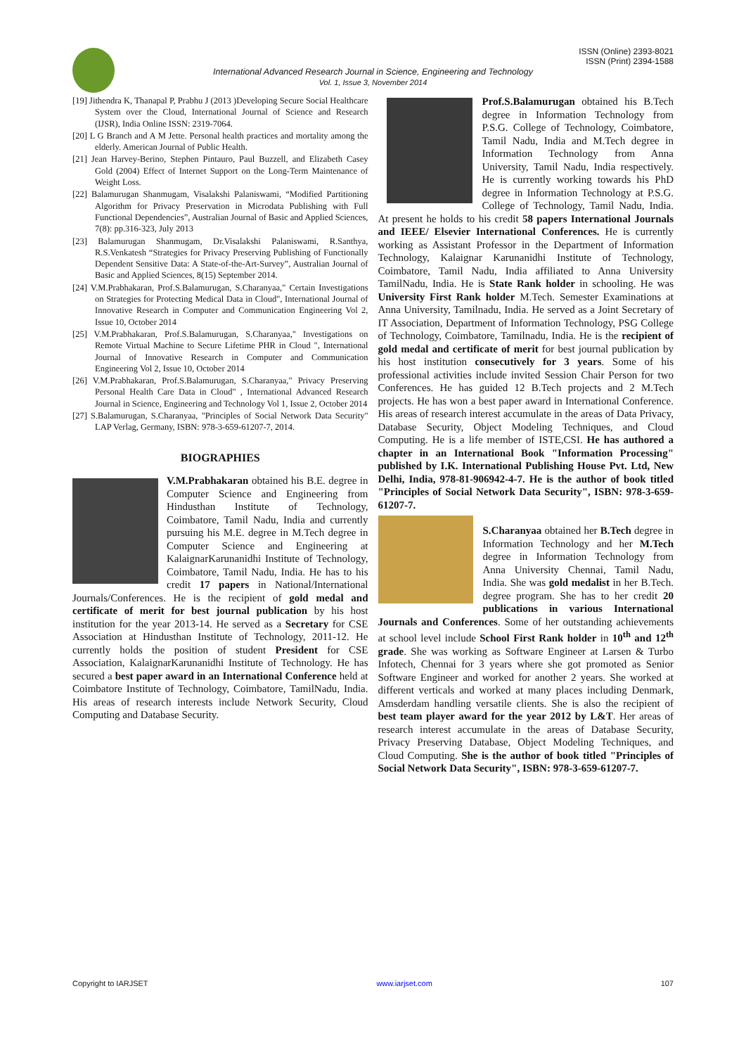ISSN (Online) 2393-8021
ISSN (Print) 2394-1588
International Advanced Research Journal in Science, Engineering and Technology
Vol. 1, Issue 3, November 2014
[19] Jithendra K, Thanapal P, Prabhu J (2013 )Developing Secure Social Healthcare System over the Cloud, International Journal of Science and Research (IJSR), India Online ISSN: 2319-7064.
[20] L G Branch and A M Jette. Personal health practices and mortality among the elderly. American Journal of Public Health.
[21] Jean Harvey-Berino, Stephen Pintauro, Paul Buzzell, and Elizabeth Casey Gold (2004) Effect of Internet Support on the Long-Term Maintenance of Weight Loss.
[22] Balamurugan Shanmugam, Visalakshi Palaniswami, “Modified Partitioning Algorithm for Privacy Preservation in Microdata Publishing with Full Functional Dependencies”, Australian Journal of Basic and Applied Sciences, 7(8): pp.316-323, July 2013
[23] Balamurugan Shanmugam, Dr.Visalakshi Palaniswami, R.Santhya, R.S.Venkatesh “Strategies for Privacy Preserving Publishing of Functionally Dependent Sensitive Data: A State-of-the-Art-Survey”, Australian Journal of Basic and Applied Sciences, 8(15) September 2014.
[24] V.M.Prabhakaran, Prof.S.Balamurugan, S.Charanyaa," Certain Investigations on Strategies for Protecting Medical Data in Cloud", International Journal of Innovative Research in Computer and Communication Engineering Vol 2, Issue 10, October 2014
[25] V.M.Prabhakaran, Prof.S.Balamurugan, S.Charanyaa," Investigations on Remote Virtual Machine to Secure Lifetime PHR in Cloud ", International Journal of Innovative Research in Computer and Communication Engineering Vol 2, Issue 10, October 2014
[26] V.M.Prabhakaran, Prof.S.Balamurugan, S.Charanyaa," Privacy Preserving Personal Health Care Data in Cloud" , International Advanced Research Journal in Science, Engineering and Technology Vol 1, Issue 2, October 2014
[27] S.Balamurugan, S.Charanyaa, "Principles of Social Network Data Security" LAP Verlag, Germany, ISBN: 978-3-659-61207-7, 2014.
BIOGRAPHIES
V.M.Prabhakaran obtained his B.E. degree in Computer Science and Engineering from Hindusthan Institute of Technology, Coimbatore, Tamil Nadu, India and currently pursuing his M.E. degree in M.Tech degree in Computer Science and Engineering at KalaignarKarunanidhi Institute of Technology, Coimbatore, Tamil Nadu, India. He has to his credit 17 papers in National/International Journals/Conferences. He is the recipient of gold medal and certificate of merit for best journal publication by his host institution for the year 2013-14. He served as a Secretary for CSE Association at Hindusthan Institute of Technology, 2011-12. He currently holds the position of student President for CSE Association, KalaignarKarunanidhi Institute of Technology. He has secured a best paper award in an International Conference held at Coimbatore Institute of Technology, Coimbatore, TamilNadu, India. His areas of research interests include Network Security, Cloud Computing and Database Security.
Prof.S.Balamurugan obtained his B.Tech degree in Information Technology from P.S.G. College of Technology, Coimbatore, Tamil Nadu, India and M.Tech degree in Information Technology from Anna University, Tamil Nadu, India respectively. He is currently working towards his PhD degree in Information Technology at P.S.G. College of Technology, Tamil Nadu, India. At present he holds to his credit 58 papers International Journals and IEEE/ Elsevier International Conferences. He is currently working as Assistant Professor in the Department of Information Technology, Kalaignar Karunanidhi Institute of Technology, Coimbatore, Tamil Nadu, India affiliated to Anna University TamilNadu, India. He is State Rank holder in schooling. He was University First Rank holder M.Tech. Semester Examinations at Anna University, Tamilnadu, India. He served as a Joint Secretary of IT Association, Department of Information Technology, PSG College of Technology, Coimbatore, Tamilnadu, India. He is the recipient of gold medal and certificate of merit for best journal publication by his host institution consecutively for 3 years. Some of his professional activities include invited Session Chair Person for two Conferences. He has guided 12 B.Tech projects and 2 M.Tech projects. He has won a best paper award in International Conference. His areas of research interest accumulate in the areas of Data Privacy, Database Security, Object Modeling Techniques, and Cloud Computing. He is a life member of ISTE,CSI. He has authored a chapter in an International Book "Information Processing" published by I.K. International Publishing House Pvt. Ltd, New Delhi, India, 978-81-906942-4-7. He is the author of book titled "Principles of Social Network Data Security", ISBN: 978-3-659-61207-7.
S.Charanyaa obtained her B.Tech degree in Information Technology and her M.Tech degree in Information Technology from Anna University Chennai, Tamil Nadu, India. She was gold medalist in her B.Tech. degree program. She has to her credit 20 publications in various International Journals and Conferences. Some of her outstanding achievements at school level include School First Rank holder in 10<sup>th</sup> and 12<sup>th</sup> grade. She was working as Software Engineer at Larsen & Turbo Infotech, Chennai for 3 years where she got promoted as Senior Software Engineer and worked for another 2 years. She worked at different verticals and worked at many places including Denmark, Amsderdam handling versatile clients. She is also the recipient of best team player award for the year 2012 by L&T. Her areas of research interest accumulate in the areas of Database Security, Privacy Preserving Database, Object Modeling Techniques, and Cloud Computing. She is the author of book titled "Principles of Social Network Data Security", ISBN: 978-3-659-61207-7.
Copyright to IARJSET www.iarjset.com 107